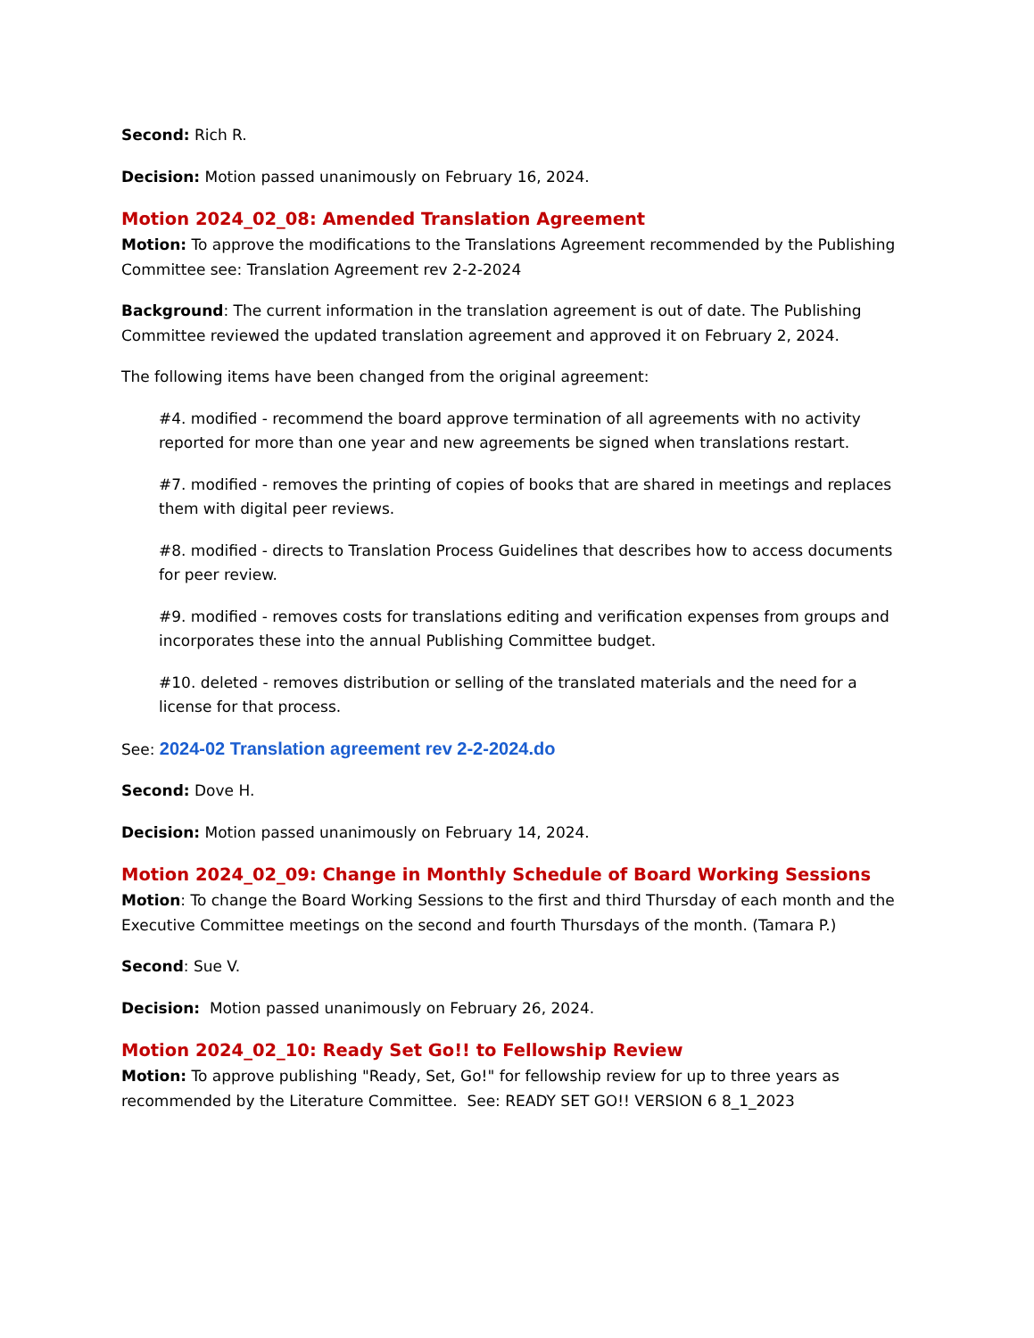Second: Rich R.
Decision: Motion passed unanimously on February 16, 2024.
Motion 2024_02_08: Amended Translation Agreement
Motion: To approve the modifications to the Translations Agreement recommended by the Publishing Committee see: Translation Agreement rev 2-2-2024
Background: The current information in the translation agreement is out of date. The Publishing Committee reviewed the updated translation agreement and approved it on February 2, 2024.
The following items have been changed from the original agreement:
#4. modified - recommend the board approve termination of all agreements with no activity reported for more than one year and new agreements be signed when translations restart.
#7. modified - removes the printing of copies of books that are shared in meetings and replaces them with digital peer reviews.
#8. modified - directs to Translation Process Guidelines that describes how to access documents for peer review.
#9. modified - removes costs for translations editing and verification expenses from groups and incorporates these into the annual Publishing Committee budget.
#10. deleted - removes distribution or selling of the translated materials and the need for a license for that process.
See: 2024-02 Translation agreement rev 2-2-2024.do
Second: Dove H.
Decision: Motion passed unanimously on February 14, 2024.
Motion 2024_02_09: Change in Monthly Schedule of Board Working Sessions
Motion: To change the Board Working Sessions to the first and third Thursday of each month and the Executive Committee meetings on the second and fourth Thursdays of the month. (Tamara P.)
Second: Sue V.
Decision: Motion passed unanimously on February 26, 2024.
Motion 2024_02_10: Ready Set Go!! to Fellowship Review
Motion: To approve publishing "Ready, Set, Go!" for fellowship review for up to three years as recommended by the Literature Committee. See: READY SET GO!! VERSION 6 8_1_2023